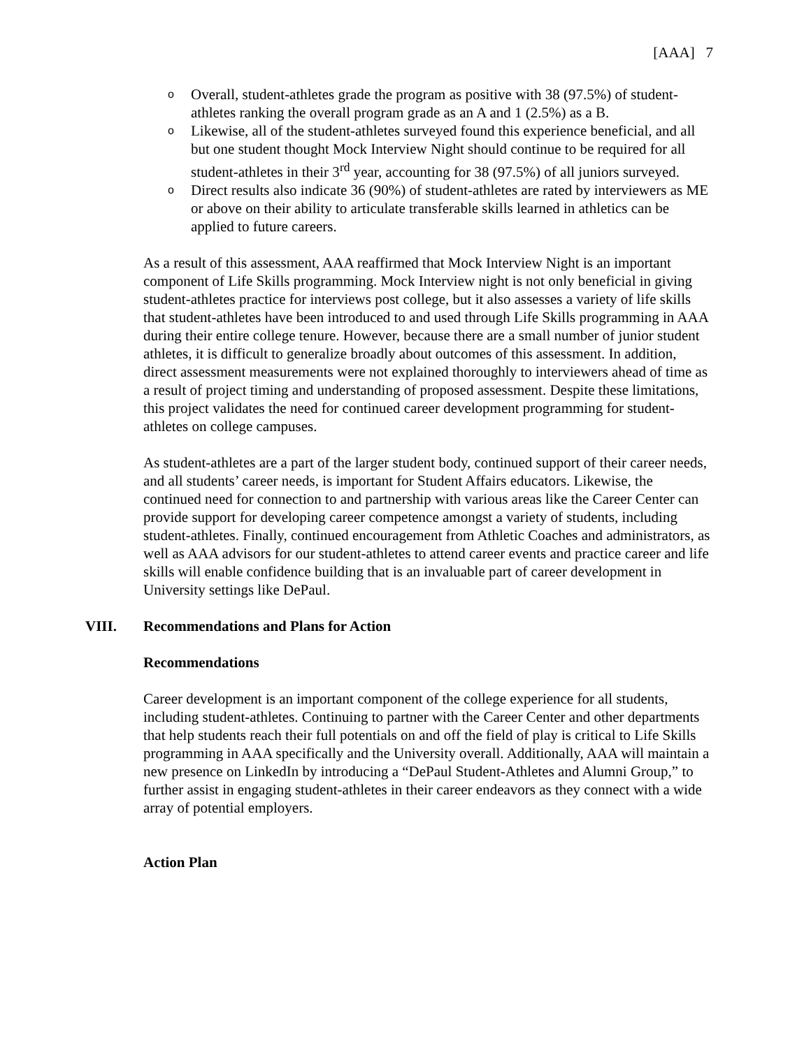[AAA] 7
o Overall, student-athletes grade the program as positive with 38 (97.5%) of student-athletes ranking the overall program grade as an A and 1 (2.5%) as a B.
o Likewise, all of the student-athletes surveyed found this experience beneficial, and all but one student thought Mock Interview Night should continue to be required for all student-athletes in their 3<sup>rd</sup> year, accounting for 38 (97.5%) of all juniors surveyed.
o Direct results also indicate 36 (90%) of student-athletes are rated by interviewers as ME or above on their ability to articulate transferable skills learned in athletics can be applied to future careers.
As a result of this assessment, AAA reaffirmed that Mock Interview Night is an important component of Life Skills programming. Mock Interview night is not only beneficial in giving student-athletes practice for interviews post college, but it also assesses a variety of life skills that student-athletes have been introduced to and used through Life Skills programming in AAA during their entire college tenure. However, because there are a small number of junior student athletes, it is difficult to generalize broadly about outcomes of this assessment. In addition, direct assessment measurements were not explained thoroughly to interviewers ahead of time as a result of project timing and understanding of proposed assessment. Despite these limitations, this project validates the need for continued career development programming for student-athletes on college campuses.
As student-athletes are a part of the larger student body, continued support of their career needs, and all students’ career needs, is important for Student Affairs educators. Likewise, the continued need for connection to and partnership with various areas like the Career Center can provide support for developing career competence amongst a variety of students, including student-athletes. Finally, continued encouragement from Athletic Coaches and administrators, as well as AAA advisors for our student-athletes to attend career events and practice career and life skills will enable confidence building that is an invaluable part of career development in University settings like DePaul.
VIII. Recommendations and Plans for Action
Recommendations
Career development is an important component of the college experience for all students, including student-athletes. Continuing to partner with the Career Center and other departments that help students reach their full potentials on and off the field of play is critical to Life Skills programming in AAA specifically and the University overall. Additionally, AAA will maintain a new presence on LinkedIn by introducing a “DePaul Student-Athletes and Alumni Group,” to further assist in engaging student-athletes in their career endeavors as they connect with a wide array of potential employers.
Action Plan